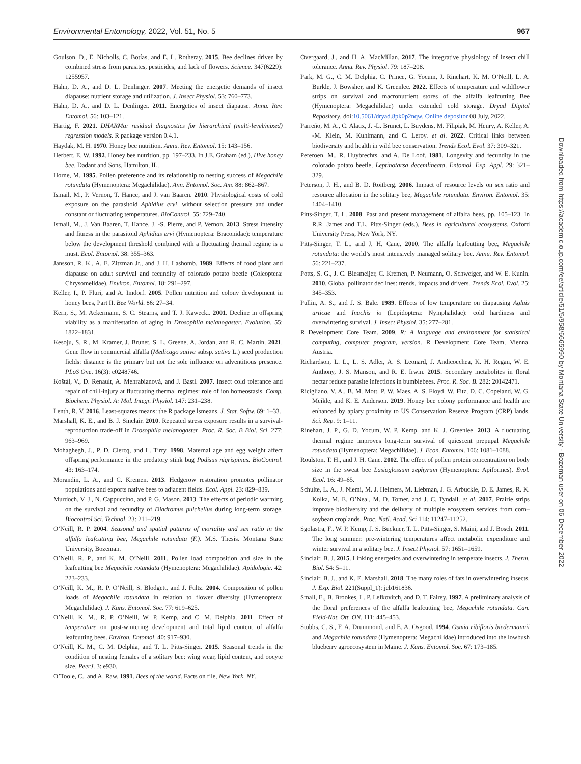Environmental Entomology, 2022, Vol. 51, No. 5 967
Goulson, D., E. Nicholls, C. Botías, and E. L. Rotheray. 2015. Bee declines driven by combined stress from parasites, pesticides, and lack of flowers. Science. 347(6229): 1255957.
Hahn, D. A., and D. L. Denlinger. 2007. Meeting the energetic demands of insect diapause: nutrient storage and utilization. J. Insect Physiol. 53: 760–773.
Hahn, D. A., and D. L. Denlinger. 2011. Energetics of insect diapause. Annu. Rev. Entomol. 56: 103–121.
Hartig, F. 2021. DHARMa: residual diagnostics for hierarchical (multi-level/mixed) regression models. R package version 0.4.1.
Haydak, M. H. 1970. Honey bee nutrition. Annu. Rev. Entomol. 15: 143–156.
Herbert, E. W. 1992. Honey bee nutrition, pp. 197–233. In J.E. Graham (ed.), Hive honey bee. Dadant and Sons, Hamilton, IL.
Horne, M. 1995. Pollen preference and its relationship to nesting success of Megachile rotundata (Hymenoptera: Megachilidae). Ann. Entomol. Soc. Am. 88: 862–867.
Ismail, M., P. Vernon, T. Hance, and J. van Baaren. 2010. Physiological costs of cold exposure on the parasitoid Aphidius ervi, without selection pressure and under constant or fluctuating temperatures. BioControl. 55: 729–740.
Ismail, M., J. Van Baaren, T. Hance, J. -S. Pierre, and P. Vernon. 2013. Stress intensity and fitness in the parasitoid Aphidius ervi (Hymenoptera: Braconidae): temperature below the development threshold combined with a fluctuating thermal regime is a must. Ecol. Entomol. 38: 355–363.
Jansson, R. K., A. E. Zitzman Jr., and J. H. Lashomb. 1989. Effects of food plant and diapause on adult survival and fecundity of colorado potato beetle (Coleoptera: Chrysomelidae). Environ. Entomol. 18: 291–297.
Keller, I., P. Fluri, and A. Imdorf. 2005. Pollen nutrition and colony development in honey bees, Part II. Bee World. 86: 27–34.
Kern, S., M. Ackermann, S. C. Stearns, and T. J. Kawecki. 2001. Decline in offspring viability as a manifestation of aging in Drosophila melanogaster. Evolution. 55: 1822–1831.
Kesoju, S. R., M. Kramer, J. Brunet, S. L. Greene, A. Jordan, and R. C. Martin. 2021. Gene flow in commercial alfalfa (Medicago sativa subsp. sativa L.) seed production fields: distance is the primary but not the sole influence on adventitious presence. PLoS One. 16(3): e0248746.
Koštál, V., D. Renault, A. Mehrabianová, and J. Bastl. 2007. Insect cold tolerance and repair of chill-injury at fluctuating thermal regimes: role of ion homeostasis. Comp. Biochem. Physiol. A: Mol. Integr. Physiol. 147: 231–238.
Lenth, R. V. 2016. Least-squares means: the R package lsmeans. J. Stat. Softw. 69: 1–33.
Marshall, K. E., and B. J. Sinclair. 2010. Repeated stress exposure results in a survival-reproduction trade-off in Drosophila melanogaster. Proc. R. Soc. B Biol. Sci. 277: 963–969.
Mohaghegh, J., P. D. Clercq, and L. Tirry. 1998. Maternal age and egg weight affect offspring performance in the predatory stink bug Podisus nigrispinus. BioControl. 43: 163–174.
Morandin, L. A., and C. Kremen. 2013. Hedgerow restoration promotes pollinator populations and exports native bees to adjacent fields. Ecol. Appl. 23: 829–839.
Murdoch, V. J., N. Cappuccino, and P. G. Mason. 2013. The effects of periodic warming on the survival and fecundity of Diadromus pulchellus during long-term storage. Biocontrol Sci. Technol. 23: 211–219.
O’Neill, R. P. 2004. Seasonal and spatial patterns of mortality and sex ratio in the alfalfa leafcutting bee, Megachile rotundata (F.). M.S. Thesis. Montana State University, Bozeman.
O’Neill, R. P., and K. M. O’Neill. 2011. Pollen load composition and size in the leafcutting bee Megachile rotundata (Hymenoptera: Megachilidae). Apidologie. 42: 223–233.
O’Neill, K. M., R. P. O’Neill, S. Blodgett, and J. Fultz. 2004. Composition of pollen loads of Megachile rotundata in relation to flower diversity (Hymenoptera: Megachilidae). J. Kans. Entomol. Soc. 77: 619–625.
O’Neill, K. M., R. P. O’Neill, W. P. Kemp, and C. M. Delphia. 2011. Effect of temperature on post-wintering development and total lipid content of alfalfa leafcutting bees. Environ. Entomol. 40: 917–930.
O’Neill, K. M., C. M. Delphia, and T. L. Pitts-Singer. 2015. Seasonal trends in the condition of nesting females of a solitary bee: wing wear, lipid content, and oocyte size. PeerJ. 3: e930.
O’Toole, C., and A. Raw. 1991. Bees of the world. Facts on file, New York, NY.
Overgaard, J., and H. A. MacMillan. 2017. The integrative physiology of insect chill tolerance. Annu. Rev. Physiol. 79: 187–208.
Park, M. G., C. M. Delphia, C. Prince, G. Yocum, J. Rinehart, K. M. O’Neill, L. A. Burkle, J. Bowsher, and K. Greenlee. 2022. Effects of temperature and wildflower strips on survival and macronutrient stores of the alfalfa leafcutting Bee (Hymenoptera: Megachilidae) under extended cold storage. Dryad Digital Repository. doi:10.5061/dryad.8pk0p2nqw. Online depositor 08 July, 2022.
Parreño, M. A., C. Alaux, J. -L. Brunet, L. Buydens, M. Filipiak, M. Henry, A. Keller, A. -M. Klein, M. Kuhlmann, and C. Leroy. et al. 2022. Critical links between biodiversity and health in wild bee conservation. Trends Ecol. Evol. 37: 309–321.
Peferoen, M., R. Huybrechts, and A. De Loof. 1981. Longevity and fecundity in the colorado potato beetle, Leptinotarsa decemlineata. Entomol. Exp. Appl. 29: 321–329.
Peterson, J. H., and B. D. Roitberg. 2006. Impact of resource levels on sex ratio and resource allocation in the solitary bee, Megachile rotundata. Environ. Entomol. 35: 1404–1410.
Pitts-Singer, T. L. 2008. Past and present management of alfalfa bees, pp. 105–123. In R.R. James and T.L. Pitts-Singer (eds.), Bees in agricultural ecosystems. Oxford University Press, New York, NY.
Pitts-Singer, T. L., and J. H. Cane. 2010. The alfalfa leafcutting bee, Megachile rotundata: the world’s most intensively managed solitary bee. Annu. Rev. Entomol. 56: 221–237.
Potts, S. G., J. C. Biesmeijer, C. Kremen, P. Neumann, O. Schweiger, and W. E. Kunin. 2010. Global pollinator declines: trends, impacts and drivers. Trends Ecol. Evol. 25: 345–353.
Pullin, A. S., and J. S. Bale. 1989. Effects of low temperature on diapausing Aglais urticae and Inachis io (Lepidoptera: Nymphalidae): cold hardiness and overwintering survival. J. Insect Physiol. 35: 277–281.
R Development Core Team. 2009. R: A language and environment for statistical computing, computer program, version. R Development Core Team, Vienna, Austria.
Richardson, L. L., L. S. Adler, A. S. Leonard, J. Andicoechea, K. H. Regan, W. E. Anthony, J. S. Manson, and R. E. Irwin. 2015. Secondary metabolites in floral nectar reduce parasite infections in bumblebees. Proc. R. Soc. B. 282: 20142471.
Ricigliano, V. A., B. M. Mott, P. W. Maes, A. S. Floyd, W. Fitz, D. C. Copeland, W. G. Meikle, and K. E. Anderson. 2019. Honey bee colony performance and health are enhanced by apiary proximity to US Conservation Reserve Program (CRP) lands. Sci. Rep. 9: 1–11.
Rinehart, J. P., G. D. Yocum, W. P. Kemp, and K. J. Greenlee. 2013. A fluctuating thermal regime improves long-term survival of quiescent prepupal Megachile rotundata (Hymenoptera: Megachilidae). J. Econ. Entomol. 106: 1081–1088.
Roulston, T. H., and J. H. Cane. 2002. The effect of pollen protein concentration on body size in the sweat bee Lasioglossum zephyrum (Hymenoptera: Apiformes). Evol. Ecol. 16: 49–65.
Schulte, L. A., J. Niemi, M. J. Helmers, M. Liebman, J. G. Arbuckle, D. E. James, R. K. Kolka, M. E. O’Neal, M. D. Tomer, and J. C. Tyndall. et al. 2017. Prairie strips improve biodiversity and the delivery of multiple ecosystem services from corn–soybean croplands. Proc. Natl. Acad. Sci 114: 11247–11252.
Sgolastra, F., W. P. Kemp, J. S. Buckner, T. L. Pitts-Singer, S. Maini, and J. Bosch. 2011. The long summer: pre-wintering temperatures affect metabolic expenditure and winter survival in a solitary bee. J. Insect Physiol. 57: 1651–1659.
Sinclair, B. J. 2015. Linking energetics and overwintering in temperate insects. J. Therm. Biol. 54: 5–11.
Sinclair, B. J., and K. E. Marshall. 2018. The many roles of fats in overwintering insects. J. Exp. Biol. 221(Suppl_1): jeb161836.
Small, E., B. Brookes, L. P. Lefkovitch, and D. T. Fairey. 1997. A preliminary analysis of the floral preferences of the alfalfa leafcutting bee, Megachile rotundata. Can. Field-Nat. Ott. ON. 111: 445–453.
Stubbs, C. S., F. A. Drummond, and E. A. Osgood. 1994. Osmia ribifloris biedermannii and Megachile rotundata (Hymenoptera: Megachilidae) introduced into the lowbush blueberry agroecosystem in Maine. J. Kans. Entomol. Soc. 67: 173–185.
Downloaded from https://academic.oup.com/ee/article/51/5/958/6665990 by Montana State University - Bozeman user on 06 December 2022